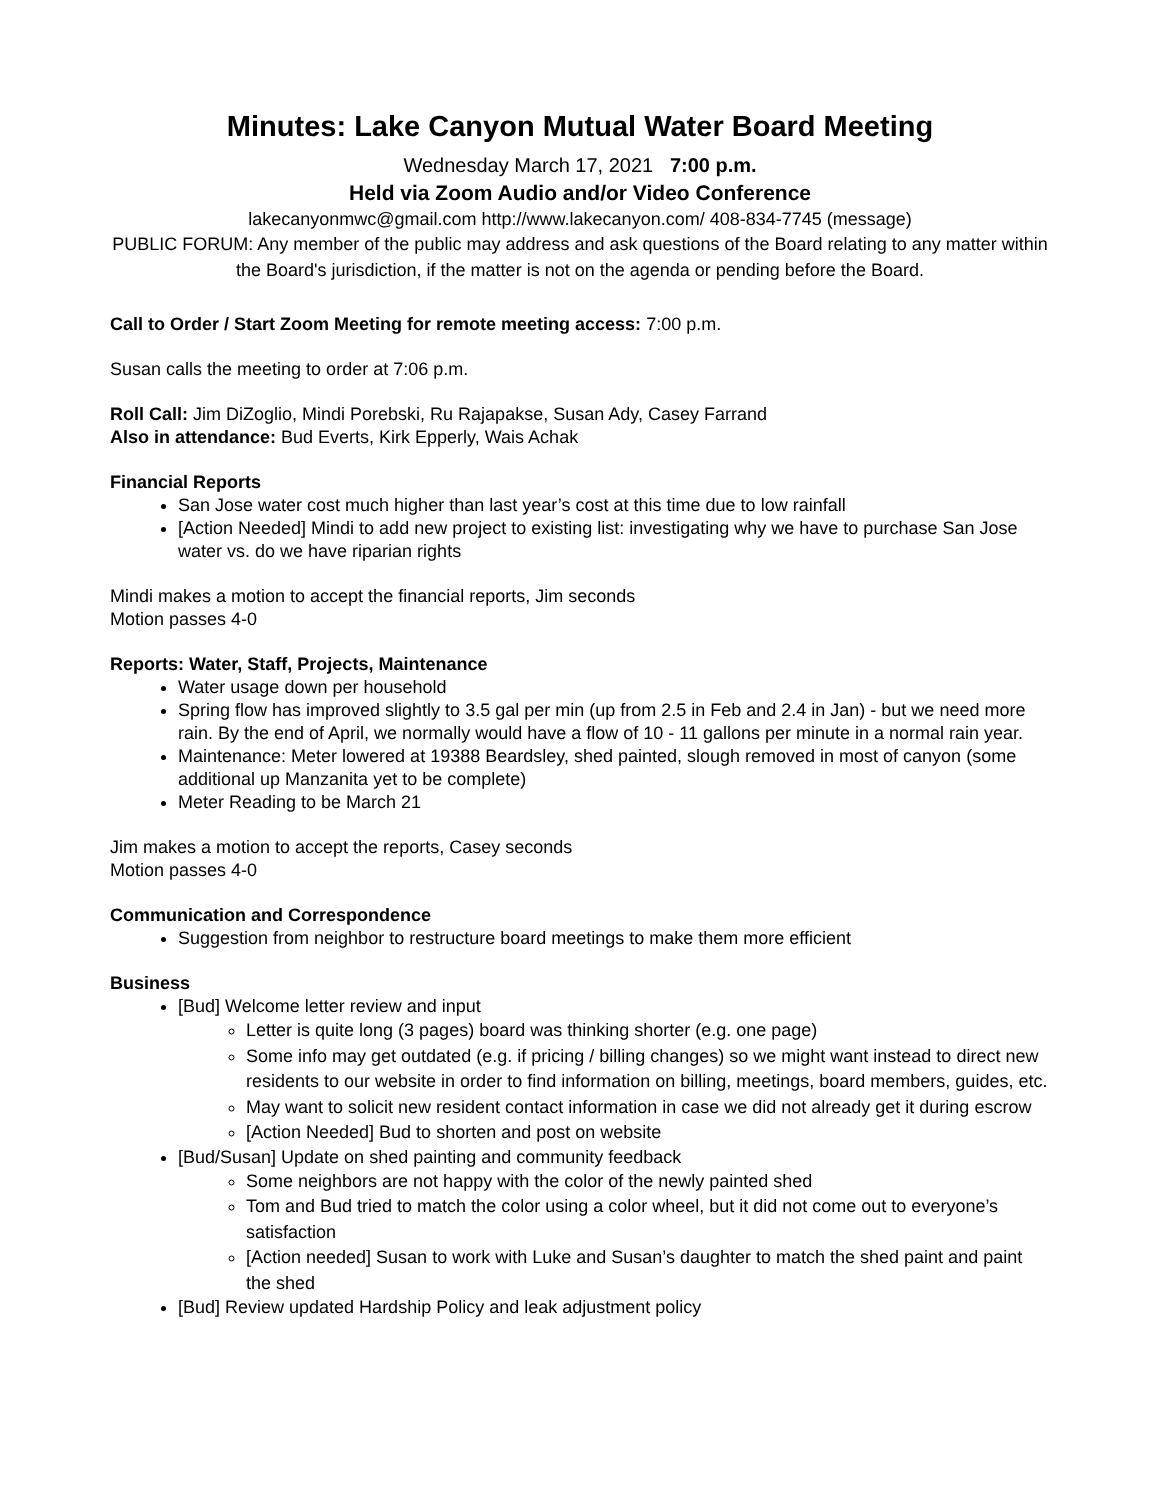Minutes: Lake Canyon Mutual Water Board Meeting
Wednesday March 17, 2021 7:00 p.m.
Held via Zoom Audio and/or Video Conference
lakecanyonmwc@gmail.com http://www.lakecanyon.com/ 408-834-7745 (message)
PUBLIC FORUM: Any member of the public may address and ask questions of the Board relating to any matter within the Board's jurisdiction, if the matter is not on the agenda or pending before the Board.
Call to Order / Start Zoom Meeting for remote meeting access: 7:00 p.m.
Susan calls the meeting to order at 7:06 p.m.
Roll Call: Jim DiZoglio, Mindi Porebski, Ru Rajapakse, Susan Ady, Casey Farrand
Also in attendance: Bud Everts, Kirk Epperly, Wais Achak
Financial Reports
San Jose water cost much higher than last year’s cost at this time due to low rainfall
[Action Needed] Mindi to add new project to existing list: investigating why we have to purchase San Jose water vs. do we have riparian rights
Mindi makes a motion to accept the financial reports, Jim seconds
Motion passes 4-0
Reports: Water, Staff, Projects, Maintenance
Water usage down per household
Spring flow has improved slightly to 3.5 gal per min (up from 2.5 in Feb and 2.4 in Jan) - but we need more rain. By the end of April, we normally would have a flow of 10 - 11 gallons per minute in a normal rain year.
Maintenance: Meter lowered at 19388 Beardsley, shed painted, slough removed in most of canyon (some additional up Manzanita yet to be complete)
Meter Reading to be March 21
Jim makes a motion to accept the reports, Casey seconds
Motion passes 4-0
Communication and Correspondence
Suggestion from neighbor to restructure board meetings to make them more efficient
Business
[Bud] Welcome letter review and input
Letter is quite long (3 pages) board was thinking shorter (e.g. one page)
Some info may get outdated (e.g. if pricing / billing changes) so we might want instead to direct new residents to our website in order to find information on billing, meetings, board members, guides, etc.
May want to solicit new resident contact information in case we did not already get it during escrow
[Action Needed] Bud to shorten and post on website
[Bud/Susan] Update on shed painting and community feedback
Some neighbors are not happy with the color of the newly painted shed
Tom and Bud tried to match the color using a color wheel, but it did not come out to everyone’s satisfaction
[Action needed] Susan to work with Luke and Susan’s daughter to match the shed paint and paint the shed
[Bud] Review updated Hardship Policy and leak adjustment policy